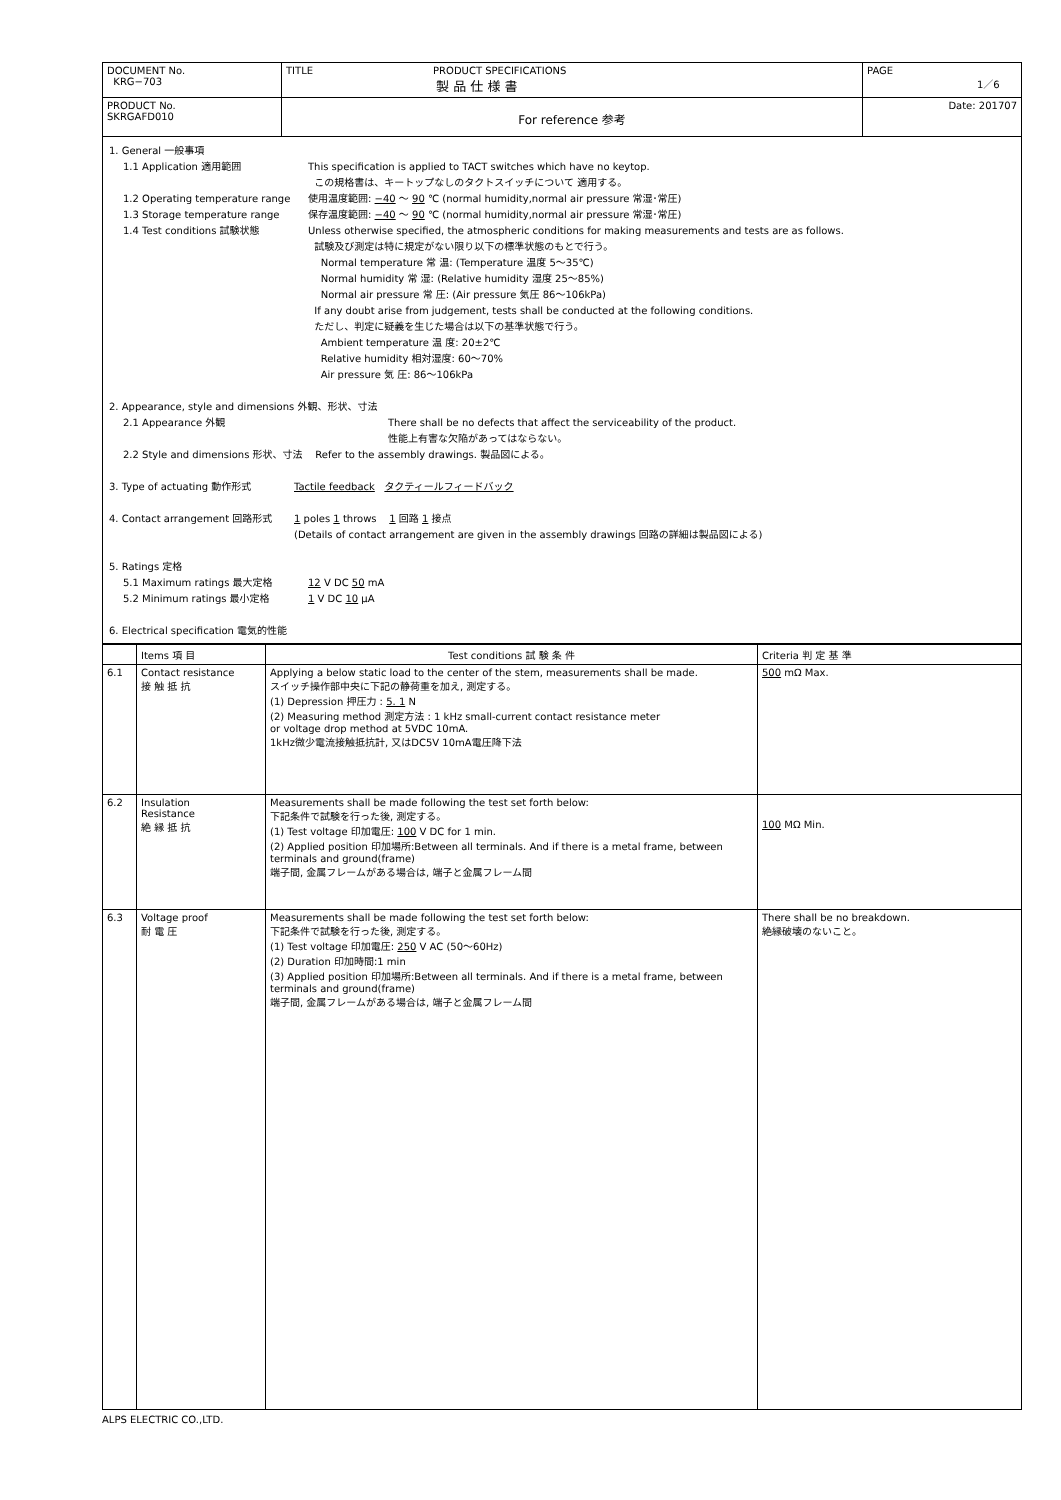| DOCUMENT No. KRG−703 | TITLE PRODUCT SPECIFICATIONS 製 品 仕 様 書 | PAGE 1／6 |
| PRODUCT No. SKRGAFD010 | For reference 参考 | Date: 201707 |
1. General 一般事項
1.1 Application 適用範囲 This specification is applied to TACT switches which have no keytop.
この規格書は、キートップなしのタクトスイッチについて 適用する。
1.2 Operating temperature range
使用温度範囲: −40 ～ 90 ℃ (normal humidity,normal air pressure 常湿･常圧)
1.3 Storage temperature range 保存温度範囲: −40 ～ 90 ℃ (normal humidity,normal air pressure 常湿･常圧)
1.4 Test conditions 試験状態 Unless otherwise specified, the atmospheric conditions for making measurements and tests are as follows.
試験及び測定は特に規定がない限り以下の標準状態のもとで行う。
Normal temperature 常 温: (Temperature 温度 5～35℃)
Normal humidity 常 湿: (Relative humidity 湿度 25～85%)
Normal air pressure 常 圧: (Air pressure 気圧 86～106kPa)
If any doubt arise from judgement, tests shall be conducted at the following conditions.
ただし、判定に疑義を生じた場合は以下の基準状態で行う。
Ambient temperature 温 度: 20±2℃
Relative humidity 相対湿度: 60～70%
Air pressure 気 圧: 86～106kPa
2. Appearance, style and dimensions 外観、形状、寸法
2.1 Appearance 外観 There shall be no defects that affect the serviceability of the product.
性能上有害な欠陥があってはならない。
2.2 Style and dimensions 形状、寸法 Refer to the assembly drawings. 製品図による。
3. Type of actuating 動作形式 Tactile feedback タクティールフィードバック
4. Contact arrangement 回路形式 1 poles 1 throws 1 回路 1 接点
(Details of contact arrangement are given in the assembly drawings 回路の詳細は製品図による)
5. Ratings 定格
5.1 Maximum ratings 最大定格 12 V DC 50 mA
5.2 Minimum ratings 最小定格 1 V DC 10 μA
6. Electrical specification 電気的性能
| | Items 項 目 | Test conditions 試 験 条 件 | Criteria 判 定 基 準 |
| --- | --- | --- | --- |
| 6.1 | Contact resistance 接 触 抵 抗 | Applying a below static load to the center of the stem, measurements shall be made. スイッチ操作部中央に下記の静荷重を加え, 測定する。 (1) Depression 押圧力 : 5. 1 N (2) Measuring method 測定方法 : 1 kHz small-current contact resistance meter or voltage drop method at 5VDC 10mA. 1kHz微少電流接触抵抗計, 又はDC5V 10mA電圧降下法 | 500 mΩ Max. |
| 6.2 | Insulation Resistance 絶 縁 抵 抗 | Measurements shall be made following the test set forth below: 下記条件で試験を行った後, 測定する。 (1) Test voltage 印加電圧: 100 V DC for 1 min. (2) Applied position 印加場所:Between all terminals. And if there is a metal frame, between terminals and ground(frame) 端子間, 金属フレームがある場合は, 端子と金属フレーム間 | 100 MΩ Min. |
| 6.3 | Voltage proof 耐 電 圧 | Measurements shall be made following the test set forth below: 下記条件で試験を行った後, 測定する。 (1) Test voltage 印加電圧: 250 V AC (50～60Hz) (2) Duration 印加時間:1 min (3) Applied position 印加場所:Between all terminals. And if there is a metal frame, between terminals and ground(frame) 端子間, 金属フレームがある場合は, 端子と金属フレーム間 | There shall be no breakdown. 絶縁破壊のないこと。 |
ALPS ELECTRIC CO.,LTD.